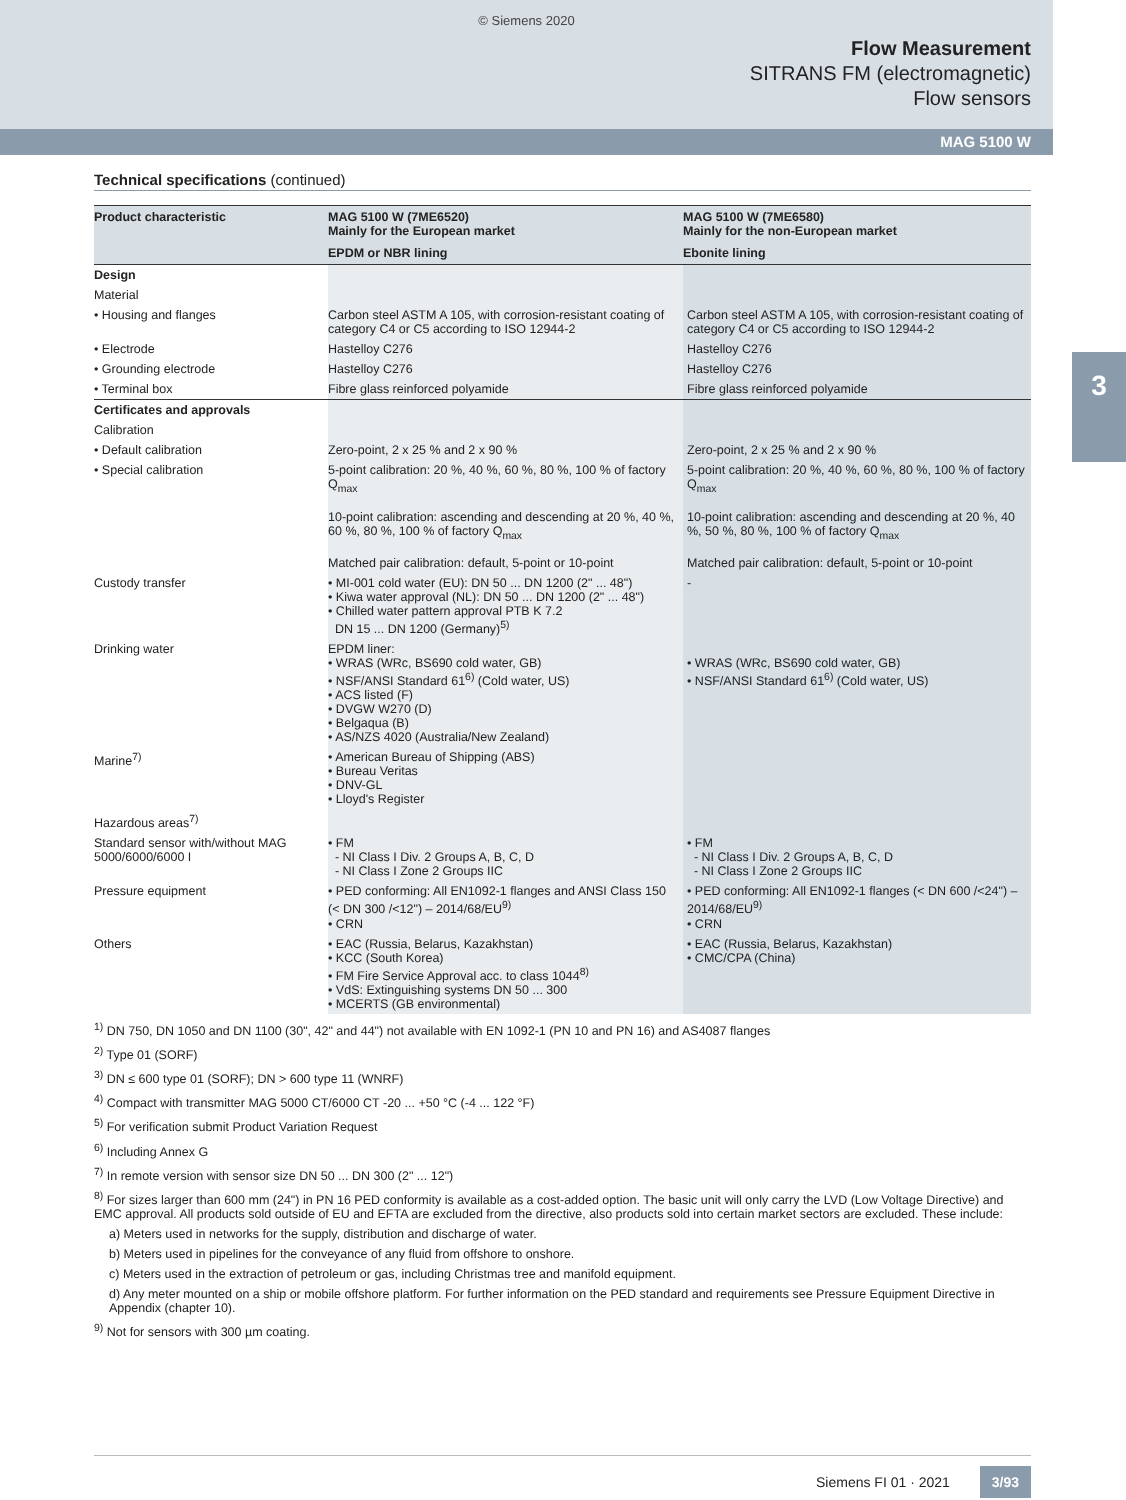© Siemens 2020
Flow Measurement
SITRANS FM (electromagnetic)
Flow sensors
MAG 5100 W
3
Technical specifications (continued)
| Product characteristic | MAG 5100 W (7ME6520) Mainly for the European market | MAG 5100 W (7ME6580) Mainly for the non-European market |
| --- | --- | --- |
| | EPDM or NBR lining | Ebonite lining |
| Design | | |
| Material | | |
| • Housing and flanges | Carbon steel ASTM A 105, with corrosion-resistant coating of category C4 or C5 according to ISO 12944-2 | Carbon steel ASTM A 105, with corrosion-resistant coating of category C4 or C5 according to ISO 12944-2 |
| • Electrode | Hastelloy C276 | Hastelloy C276 |
| • Grounding electrode | Hastelloy C276 | Hastelloy C276 |
| • Terminal box | Fibre glass reinforced polyamide | Fibre glass reinforced polyamide |
| Certificates and approvals | | |
| Calibration | | |
| • Default calibration | Zero-point, 2 x 25 % and 2 x 90 % | Zero-point, 2 x 25 % and 2 x 90 % |
| • Special calibration | 5-point calibration: 20 %, 40 %, 60 %, 80 %, 100 % of factory Q<sub>max</sub> 10-point calibration: ascending and descending at 20 %, 40 %, 60 %, 80 %, 100 % of factory Q<sub>max</sub> Matched pair calibration: default, 5-point or 10-point | 5-point calibration: 20 %, 40 %, 60 %, 80 %, 100 % of factory Q<sub>max</sub> 10-point calibration: ascending and descending at 20 %, 40 %, 50 %, 80 %, 100 % of factory Q<sub>max</sub> Matched pair calibration: default, 5-point or 10-point |
| Custody transfer | • MI-001 cold water (EU): DN 50 ... DN 1200 (2" ... 48") • Kiwa water approval (NL): DN 50 ... DN 1200 (2" ... 48") • Chilled water pattern approval PTB K 7.2 DN 15 ... DN 1200 (Germany)<sup>5)</sup> | - |
| Drinking water | EPDM liner: • WRAS (WRc, BS690 cold water, GB) • NSF/ANSI Standard 61<sup>6)</sup> (Cold water, US) • ACS listed (F) • DVGW W270 (D) • Belgaqua (B) • AS/NZS 4020 (Australia/New Zealand) | • WRAS (WRc, BS690 cold water, GB) • NSF/ANSI Standard 61<sup>6)</sup> (Cold water, US) |
| Marine<sup>7)</sup> | • American Bureau of Shipping (ABS) • Bureau Veritas • DNV-GL • Lloyd's Register | |
| Hazardous areas<sup>7)</sup> | | |
| Standard sensor with/without MAG 5000/6000/6000 I | • FM - NI Class I Div. 2 Groups A, B, C, D - NI Class I Zone 2 Groups IIC | • FM - NI Class I Div. 2 Groups A, B, C, D - NI Class I Zone 2 Groups IIC |
| Pressure equipment | • PED conforming: All EN1092-1 flanges and ANSI Class 150 (< DN 300 /<12") – 2014/68/EU<sup>9)</sup> • CRN | • PED conforming: All EN1092-1 flanges (< DN 600 /<24") – 2014/68/EU<sup>9)</sup> • CRN |
| Others | • EAC (Russia, Belarus, Kazakhstan) • KCC (South Korea) • FM Fire Service Approval acc. to class 1044<sup>8)</sup> • VdS: Extinguishing systems DN 50 ... 300 • MCERTS (GB environmental) | • EAC (Russia, Belarus, Kazakhstan) • CMC/CPA (China) |
<sup>1)</sup> DN 750, DN 1050 and DN 1100 (30", 42" and 44") not available with EN 1092-1 (PN 10 and PN 16) and AS4087 flanges
<sup>2)</sup> Type 01 (SORF)
<sup>3)</sup> DN ≤ 600 type 01 (SORF); DN > 600 type 11 (WNRF)
<sup>4)</sup> Compact with transmitter MAG 5000 CT/6000 CT -20 ... +50 °C (-4 ... 122 °F)
<sup>5)</sup> For verification submit Product Variation Request
<sup>6)</sup> Including Annex G
<sup>7)</sup> In remote version with sensor size DN 50 ... DN 300 (2" ... 12")
<sup>8)</sup> For sizes larger than 600 mm (24") in PN 16 PED conformity is available as a cost-added option. The basic unit will only carry the LVD (Low Voltage Directive) and EMC approval. All products sold outside of EU and EFTA are excluded from the directive, also products sold into certain market sectors are excluded. These include:
a) Meters used in networks for the supply, distribution and discharge of water.
b) Meters used in pipelines for the conveyance of any fluid from offshore to onshore.
c) Meters used in the extraction of petroleum or gas, including Christmas tree and manifold equipment.
d) Any meter mounted on a ship or mobile offshore platform. For further information on the PED standard and requirements see Pressure Equipment Directive in Appendix (chapter 10).
<sup>9)</sup> Not for sensors with 300 µm coating.
Siemens FI 01 · 2021 3/93